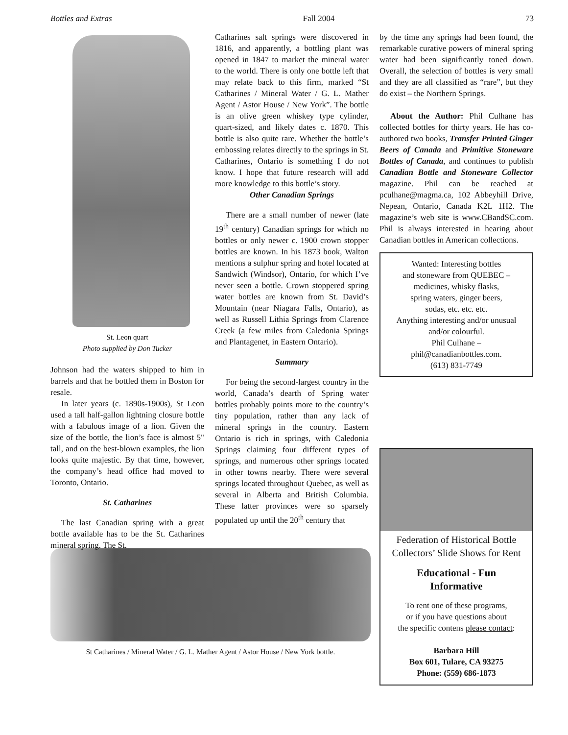Bottles and Extras Fall 2004 73
St. Leon quart
Photo supplied by Don Tucker
Johnson had the waters shipped to him in barrels and that he bottled them in Boston for resale.
In later years (c. 1890s-1900s), St Leon used a tall half-gallon lightning closure bottle with a fabulous image of a lion. Given the size of the bottle, the lion’s face is almost 5" tall, and on the best-blown examples, the lion looks quite majestic. By that time, however, the company’s head office had moved to Toronto, Ontario.
St. Catharines
The last Canadian spring with a great bottle available has to be the St. Catharines mineral spring. The St.
Catharines salt springs were discovered in 1816, and apparently, a bottling plant was opened in 1847 to market the mineral water to the world. There is only one bottle left that may relate back to this firm, marked “St Catharines / Mineral Water / G. L. Mather Agent / Astor House / New York”. The bottle is an olive green whiskey type cylinder, quart-sized, and likely dates c. 1870. This bottle is also quite rare. Whether the bottle’s embossing relates directly to the springs in St. Catharines, Ontario is something I do not know. I hope that future research will add more knowledge to this bottle’s story.
Other Canadian Springs
There are a small number of newer (late 19<sup>th</sup> century) Canadian springs for which no bottles or only newer c. 1900 crown stopper bottles are known. In his 1873 book, Walton mentions a sulphur spring and hotel located at Sandwich (Windsor), Ontario, for which I’ve never seen a bottle. Crown stoppered spring water bottles are known from St. David’s Mountain (near Niagara Falls, Ontario), as well as Russell Lithia Springs from Clarence Creek (a few miles from Caledonia Springs and Plantagenet, in Eastern Ontario).
Summary
For being the second-largest country in the world, Canada’s dearth of Spring water bottles probably points more to the country’s tiny population, rather than any lack of mineral springs in the country. Eastern Ontario is rich in springs, with Caledonia Springs claiming four different types of springs, and numerous other springs located in other towns nearby. There were several springs located throughout Quebec, as well as several in Alberta and British Columbia. These latter provinces were so sparsely populated up until the 20<sup>th</sup> century that
by the time any springs had been found, the remarkable curative powers of mineral spring water had been significantly toned down. Overall, the selection of bottles is very small and they are all classified as “rare”, but they do exist – the Northern Springs.
About the Author: Phil Culhane has collected bottles for thirty years. He has co-authored two books, Transfer Printed Ginger Beers of Canada and Primitive Stoneware Bottles of Canada, and continues to publish Canadian Bottle and Stoneware Collector magazine. Phil can be reached at pculhane@magma.ca, 102 Abbeyhill Drive, Nepean, Ontario, Canada K2L 1H2. The magazine’s web site is www.CBandSC.com. Phil is always interested in hearing about Canadian bottles in American collections.
Wanted: Interesting bottles
and stoneware from QUEBEC –
medicines, whisky flasks,
spring waters, ginger beers,
sodas, etc. etc. etc.
Anything interesting and/or unusual
and/or colourful.
Phil Culhane –
phil@canadianbottles.com.
(613) 831-7749
Federation of Historical Bottle Collectors’ Slide Shows for Rent
Educational - Fun
Informative
To rent one of these programs,
or if you have questions about
the specific contens please contact:
Barbara Hill
Box 601, Tulare, CA 93275
Phone: (559) 686-1873
St Catharines / Mineral Water / G. L. Mather Agent / Astor House / New York bottle.